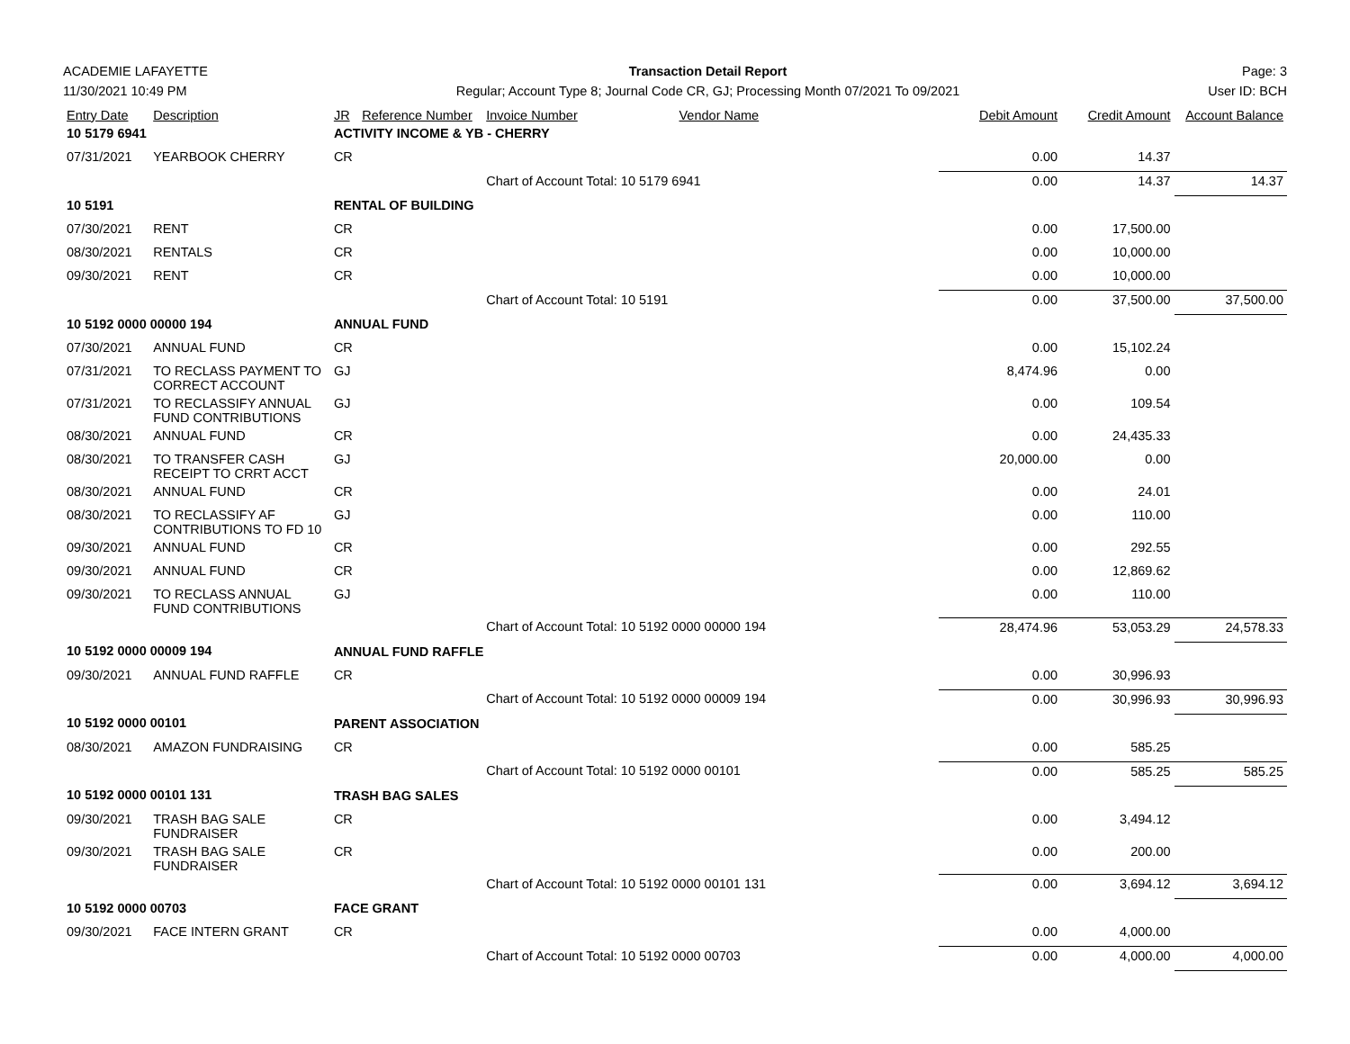ACADEMIE LAFAYETTE
11/30/2021 10:49 PM
Transaction Detail Report
Regular; Account Type 8; Journal Code CR, GJ; Processing Month 07/2021 To 09/2021
Page: 3
User ID: BCH
| Entry Date | Description | JR | Reference Number | Invoice Number | Vendor Name | Debit Amount | Credit Amount | Account Balance |
| --- | --- | --- | --- | --- | --- | --- | --- | --- |
| 10 5179 6941 | | ACTIVITY INCOME & YB - CHERRY | | | | | | |
| 07/31/2021 | YEARBOOK CHERRY | CR | | | | 0.00 | 14.37 | |
| | | | | Chart of Account Total: 10 5179 6941 | | 0.00 | 14.37 | 14.37 |
| 10 5191 | | RENTAL OF BUILDING | | | | | | |
| 07/30/2021 | RENT | CR | | | | 0.00 | 17,500.00 | |
| 08/30/2021 | RENTALS | CR | | | | 0.00 | 10,000.00 | |
| 09/30/2021 | RENT | CR | | | | 0.00 | 10,000.00 | |
| | | | | Chart of Account Total: 10 5191 | | 0.00 | 37,500.00 | 37,500.00 |
| 10 5192 0000 00000 194 | | ANNUAL FUND | | | | | | |
| 07/30/2021 | ANNUAL FUND | CR | | | | 0.00 | 15,102.24 | |
| 07/31/2021 | TO RECLASS PAYMENT TO CORRECT ACCOUNT | GJ | | | | 8,474.96 | 0.00 | |
| 07/31/2021 | TO RECLASSIFY ANNUAL FUND CONTRIBUTIONS | GJ | | | | 0.00 | 109.54 | |
| 08/30/2021 | ANNUAL FUND | CR | | | | 0.00 | 24,435.33 | |
| 08/30/2021 | TO TRANSFER CASH RECEIPT TO CRRT ACCT | GJ | | | | 20,000.00 | 0.00 | |
| 08/30/2021 | ANNUAL FUND | CR | | | | 0.00 | 24.01 | |
| 08/30/2021 | TO RECLASSIFY AF CONTRIBUTIONS TO FD 10 | GJ | | | | 0.00 | 110.00 | |
| 09/30/2021 | ANNUAL FUND | CR | | | | 0.00 | 292.55 | |
| 09/30/2021 | ANNUAL FUND | CR | | | | 0.00 | 12,869.62 | |
| 09/30/2021 | TO RECLASS ANNUAL FUND CONTRIBUTIONS | GJ | | | | 0.00 | 110.00 | |
| | | | | Chart of Account Total: 10 5192 0000 00000 194 | | 28,474.96 | 53,053.29 | 24,578.33 |
| 10 5192 0000 00009 194 | | ANNUAL FUND RAFFLE | | | | | | |
| 09/30/2021 | ANNUAL FUND RAFFLE | CR | | | | 0.00 | 30,996.93 | |
| | | | | Chart of Account Total: 10 5192 0000 00009 194 | | 0.00 | 30,996.93 | 30,996.93 |
| 10 5192 0000 00101 | | PARENT ASSOCIATION | | | | | | |
| 08/30/2021 | AMAZON FUNDRAISING | CR | | | | 0.00 | 585.25 | |
| | | | | Chart of Account Total: 10 5192 0000 00101 | | 0.00 | 585.25 | 585.25 |
| 10 5192 0000 00101 131 | | TRASH BAG SALES | | | | | | |
| 09/30/2021 | TRASH BAG SALE FUNDRAISER | CR | | | | 0.00 | 3,494.12 | |
| 09/30/2021 | TRASH BAG SALE FUNDRAISER | CR | | | | 0.00 | 200.00 | |
| | | | | Chart of Account Total: 10 5192 0000 00101 131 | | 0.00 | 3,694.12 | 3,694.12 |
| 10 5192 0000 00703 | | FACE GRANT | | | | | | |
| 09/30/2021 | FACE INTERN GRANT | CR | | | | 0.00 | 4,000.00 | |
| | | | | Chart of Account Total: 10 5192 0000 00703 | | 0.00 | 4,000.00 | 4,000.00 |